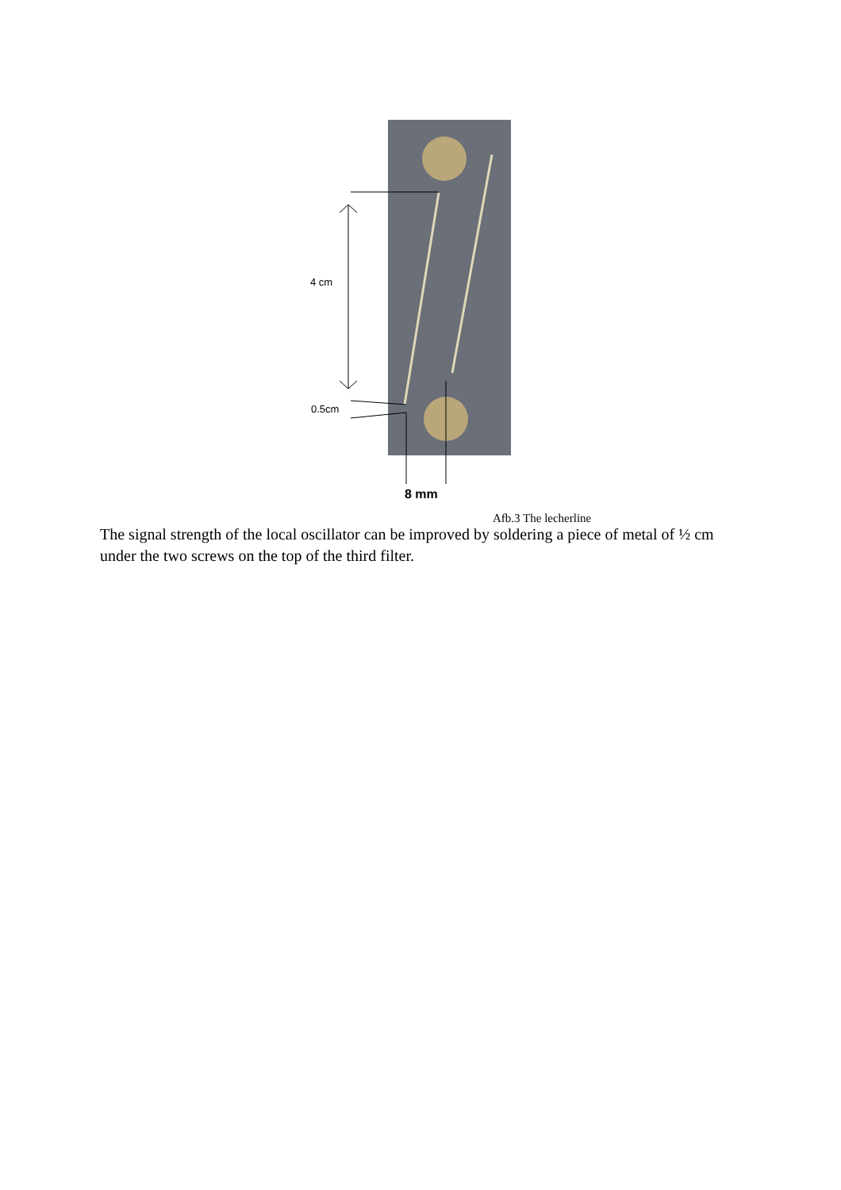4 cm
0.5cm
8 mm
Afb.3 The lecherline
The signal strength of the local oscillator can be improved by soldering a piece of metal of ½ cm under the two screws on the top of the third filter.